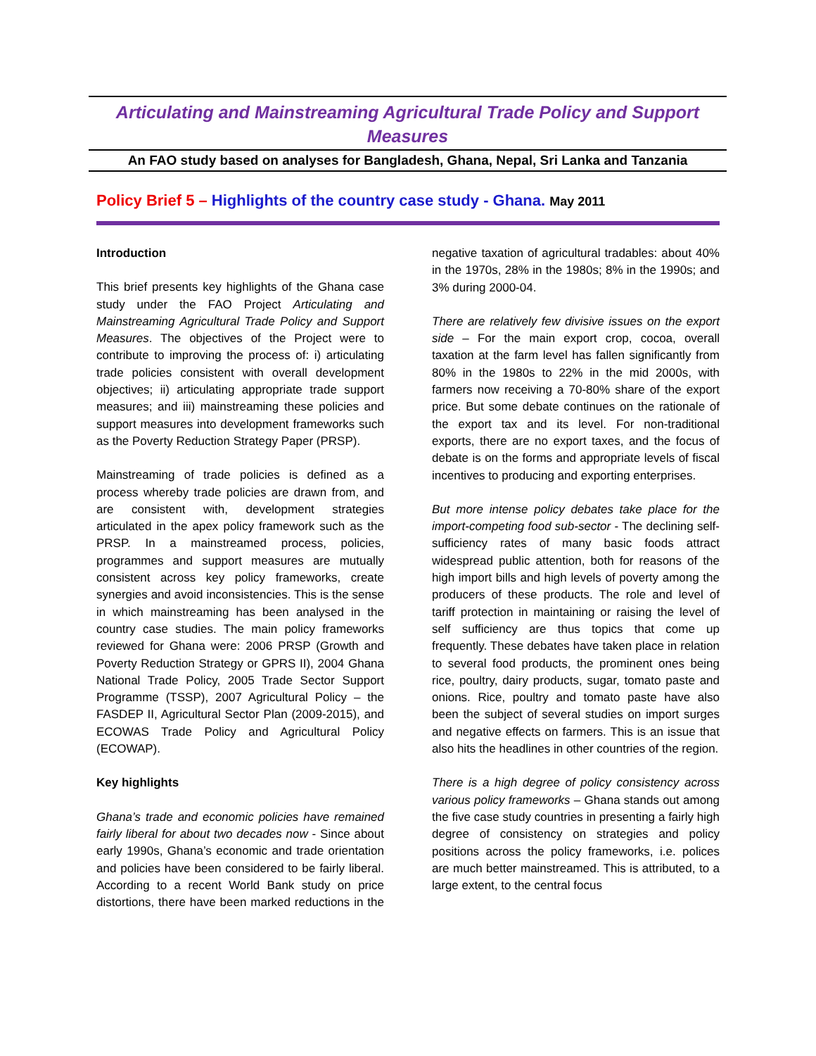Articulating and Mainstreaming Agricultural Trade Policy and Support Measures
An FAO study based on analyses for Bangladesh, Ghana, Nepal, Sri Lanka and Tanzania
Policy Brief 5 – Highlights of the country case study - Ghana. May 2011
Introduction
This brief presents key highlights of the Ghana case study under the FAO Project Articulating and Mainstreaming Agricultural Trade Policy and Support Measures. The objectives of the Project were to contribute to improving the process of: i) articulating trade policies consistent with overall development objectives; ii) articulating appropriate trade support measures; and iii) mainstreaming these policies and support measures into development frameworks such as the Poverty Reduction Strategy Paper (PRSP).
Mainstreaming of trade policies is defined as a process whereby trade policies are drawn from, and are consistent with, development strategies articulated in the apex policy framework such as the PRSP. In a mainstreamed process, policies, programmes and support measures are mutually consistent across key policy frameworks, create synergies and avoid inconsistencies. This is the sense in which mainstreaming has been analysed in the country case studies. The main policy frameworks reviewed for Ghana were: 2006 PRSP (Growth and Poverty Reduction Strategy or GPRS II), 2004 Ghana National Trade Policy, 2005 Trade Sector Support Programme (TSSP), 2007 Agricultural Policy – the FASDEP II, Agricultural Sector Plan (2009-2015), and ECOWAS Trade Policy and Agricultural Policy (ECOWAP).
Key highlights
Ghana’s trade and economic policies have remained fairly liberal for about two decades now - Since about early 1990s, Ghana’s economic and trade orientation and policies have been considered to be fairly liberal. According to a recent World Bank study on price distortions, there have been marked reductions in the negative taxation of agricultural tradables: about 40% in the 1970s, 28% in the 1980s; 8% in the 1990s; and 3% during 2000-04.
There are relatively few divisive issues on the export side – For the main export crop, cocoa, overall taxation at the farm level has fallen significantly from 80% in the 1980s to 22% in the mid 2000s, with farmers now receiving a 70-80% share of the export price. But some debate continues on the rationale of the export tax and its level. For non-traditional exports, there are no export taxes, and the focus of debate is on the forms and appropriate levels of fiscal incentives to producing and exporting enterprises.
But more intense policy debates take place for the import-competing food sub-sector - The declining self-sufficiency rates of many basic foods attract widespread public attention, both for reasons of the high import bills and high levels of poverty among the producers of these products. The role and level of tariff protection in maintaining or raising the level of self sufficiency are thus topics that come up frequently. These debates have taken place in relation to several food products, the prominent ones being rice, poultry, dairy products, sugar, tomato paste and onions. Rice, poultry and tomato paste have also been the subject of several studies on import surges and negative effects on farmers. This is an issue that also hits the headlines in other countries of the region.
There is a high degree of policy consistency across various policy frameworks – Ghana stands out among the five case study countries in presenting a fairly high degree of consistency on strategies and policy positions across the policy frameworks, i.e. polices are much better mainstreamed. This is attributed, to a large extent, to the central focus